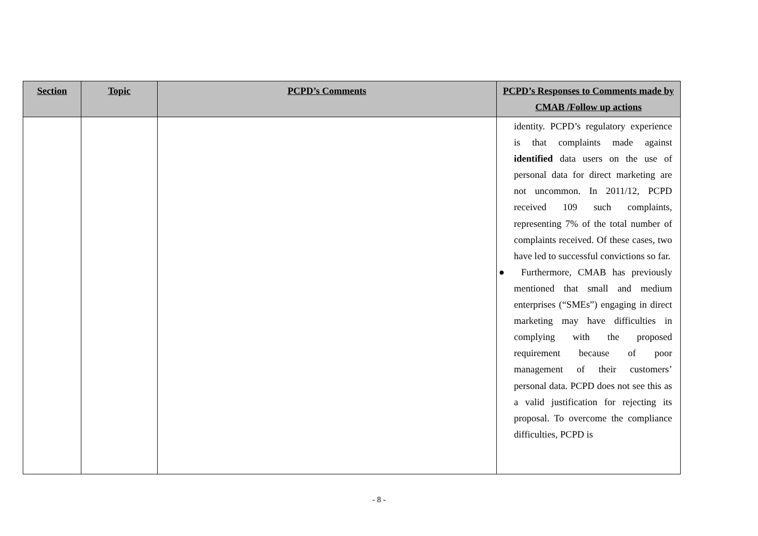| Section | Topic | PCPD’s Comments | PCPD’s Responses to Comments made by CMAB /Follow up actions |
| --- | --- | --- | --- |
| | | | identity. PCPD’s regulatory experience is that complaints made against identified data users on the use of personal data for direct marketing are not uncommon. In 2011/12, PCPD received 109 such complaints, representing 7% of the total number of complaints received. Of these cases, two have led to successful convictions so far. ● Furthermore, CMAB has previously mentioned that small and medium enterprises (“SMEs”) engaging in direct marketing may have difficulties in complying with the proposed requirement because of poor management of their customers’ personal data. PCPD does not see this as a valid justification for rejecting its proposal. To overcome the compliance difficulties, PCPD is |
- 8 -